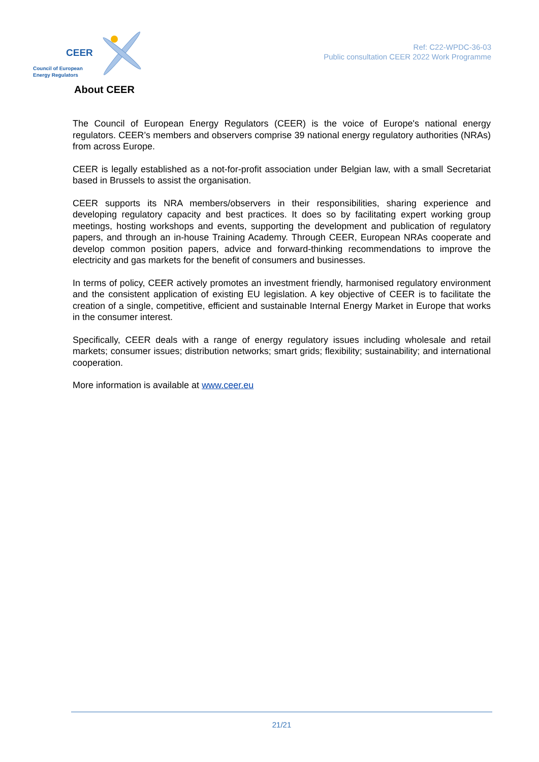CEER
Council of European
Energy Regulators
Ref: C22-WPDC-36-03
Public consultation CEER 2022 Work Programme
About CEER
The Council of European Energy Regulators (CEER) is the voice of Europe's national energy regulators. CEER’s members and observers comprise 39 national energy regulatory authorities (NRAs) from across Europe.
CEER is legally established as a not-for-profit association under Belgian law, with a small Secretariat based in Brussels to assist the organisation.
CEER supports its NRA members/observers in their responsibilities, sharing experience and developing regulatory capacity and best practices. It does so by facilitating expert working group meetings, hosting workshops and events, supporting the development and publication of regulatory papers, and through an in-house Training Academy. Through CEER, European NRAs cooperate and develop common position papers, advice and forward-thinking recommendations to improve the electricity and gas markets for the benefit of consumers and businesses.
In terms of policy, CEER actively promotes an investment friendly, harmonised regulatory environment and the consistent application of existing EU legislation. A key objective of CEER is to facilitate the creation of a single, competitive, efficient and sustainable Internal Energy Market in Europe that works in the consumer interest.
Specifically, CEER deals with a range of energy regulatory issues including wholesale and retail markets; consumer issues; distribution networks; smart grids; flexibility; sustainability; and international cooperation.
More information is available at www.ceer.eu
21/21